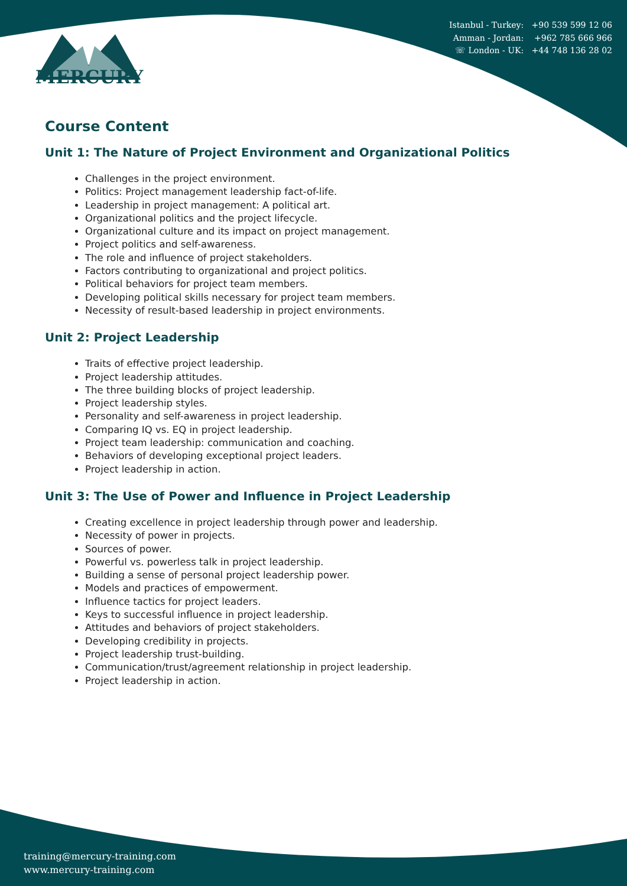Istanbul - Turkey: +90 539 599 12 06
Amman - Jordan: +962 785 666 966
☏ London - UK: +44 748 136 28 02
MERCURY
Course Content
Unit 1: The Nature of Project Environment and Organizational Politics
Challenges in the project environment.
Politics: Project management leadership fact-of-life.
Leadership in project management: A political art.
Organizational politics and the project lifecycle.
Organizational culture and its impact on project management.
Project politics and self-awareness.
The role and influence of project stakeholders.
Factors contributing to organizational and project politics.
Political behaviors for project team members.
Developing political skills necessary for project team members.
Necessity of result-based leadership in project environments.
Unit 2: Project Leadership
Traits of effective project leadership.
Project leadership attitudes.
The three building blocks of project leadership.
Project leadership styles.
Personality and self-awareness in project leadership.
Comparing IQ vs. EQ in project leadership.
Project team leadership: communication and coaching.
Behaviors of developing exceptional project leaders.
Project leadership in action.
Unit 3: The Use of Power and Influence in Project Leadership
Creating excellence in project leadership through power and leadership.
Necessity of power in projects.
Sources of power.
Powerful vs. powerless talk in project leadership.
Building a sense of personal project leadership power.
Models and practices of empowerment.
Influence tactics for project leaders.
Keys to successful influence in project leadership.
Attitudes and behaviors of project stakeholders.
Developing credibility in projects.
Project leadership trust-building.
Communication/trust/agreement relationship in project leadership.
Project leadership in action.
training@mercury-training.com
www.mercury-training.com